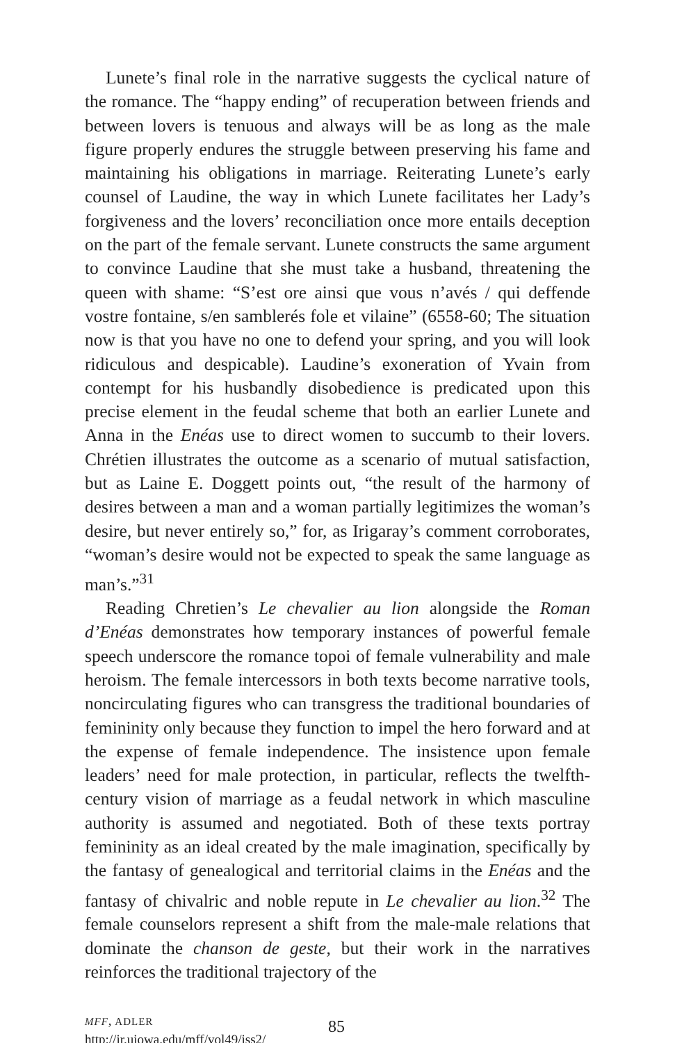Lunete’s final role in the narrative suggests the cyclical nature of the romance. The “happy ending” of recuperation between friends and between lovers is tenuous and always will be as long as the male figure properly endures the struggle between preserving his fame and maintaining his obligations in marriage. Reiterating Lunete’s early counsel of Laudine, the way in which Lunete facilitates her Lady’s forgiveness and the lovers’ reconciliation once more entails deception on the part of the female servant. Lunete constructs the same argument to convince Laudine that she must take a husband, threatening the queen with shame: “S’est ore ainsi que vous n’avés / qui deffende vostre fontaine, s/en samblerés fole et vilaine” (6558-60; The situation now is that you have no one to defend your spring, and you will look ridiculous and despicable). Laudine’s exoneration of Yvain from contempt for his husbandly disobedience is predicated upon this precise element in the feudal scheme that both an earlier Lunete and Anna in the Enéas use to direct women to succumb to their lovers. Chrétien illustrates the outcome as a scenario of mutual satisfaction, but as Laine E. Doggett points out, “the result of the harmony of desires between a man and a woman partially legitimizes the woman’s desire, but never entirely so,” for, as Irigaray’s comment corroborates, “woman’s desire would not be expected to speak the same language as man’s.”<sup>31</sup>
Reading Chretien’s Le chevalier au lion alongside the Roman d’Enéas demonstrates how temporary instances of powerful female speech underscore the romance topoi of female vulnerability and male heroism. The female intercessors in both texts become narrative tools, noncirculating figures who can transgress the traditional boundaries of femininity only because they function to impel the hero forward and at the expense of female independence. The insistence upon female leaders’ need for male protection, in particular, reflects the twelfth-century vision of marriage as a feudal network in which masculine authority is assumed and negotiated. Both of these texts portray femininity as an ideal created by the male imagination, specifically by the fantasy of genealogical and territorial claims in the Enéas and the fantasy of chivalric and noble repute in Le chevalier au lion.<sup>32</sup> The female counselors represent a shift from the male-male relations that dominate the chanson de geste, but their work in the narratives reinforces the traditional trajectory of the
MFF, ADLER
http://ir.uiowa.edu/mff/vol49/iss2/
85